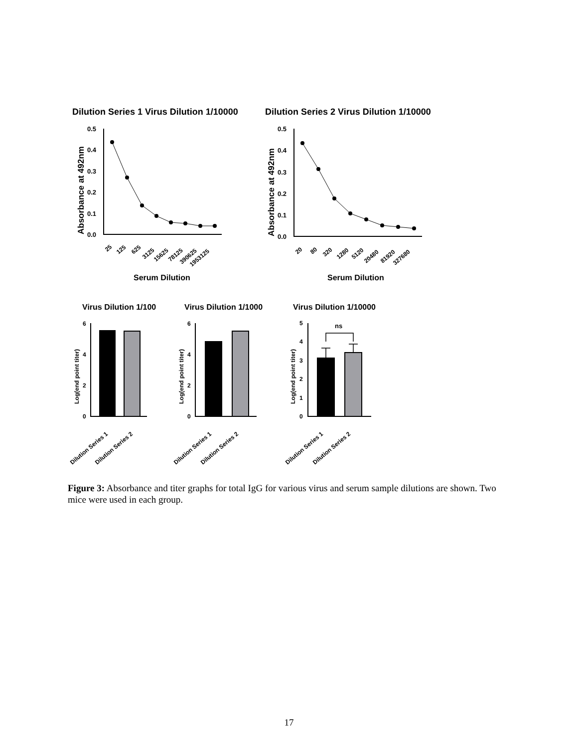Dilution Series 1 Virus Dilution 1/10000
Dilution Series 2 Virus Dilution 1/10000
0.5
0.4
0.3
0.2
0.1
0.0
0.5
0.4
0.3
0.2
0.1
0.0
Absorbance at 492nm
Absorbance at 492nm
25
125
625
3125
15625
78125
390625
1953125
20
80
320
1280
5120
20480
81920
327680
Serum Dilution
Serum Dilution
Virus Dilution 1/100
Virus Dilution 1/1000
Virus Dilution 1/10000
ns
6
4
2
0
6
4
2
0
5
4
3
2
1
0
Log(end point titer)
Log(end point titer)
Log(end point titer)
Dilution Series 1
Dilution Series 2
Dilution Series 1
Dilution Series 2
Dilution Series 1
Dilution Series 2
Figure 3: Absorbance and titer graphs for total IgG for various virus and serum sample dilutions are shown. Two mice were used in each group.
17